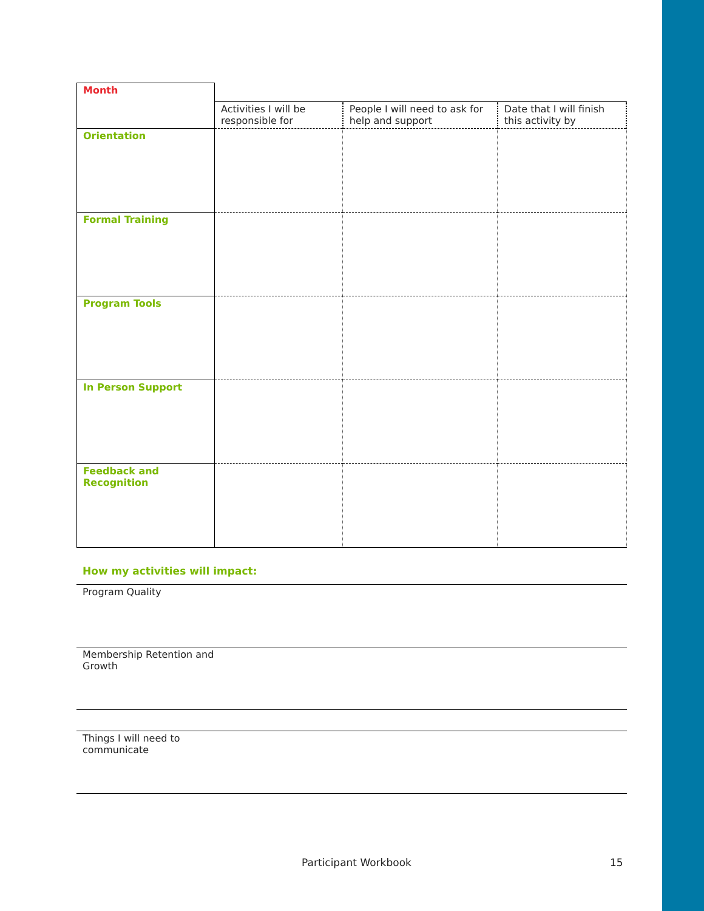| Month | | | |
| | Activities I will be responsible for | People I will need to ask for help and support | Date that I will finish this activity by |
| Orientation | | | |
| Formal Training | | | |
| Program Tools | | | |
| In Person Support | | | |
| Feedback and Recognition | | | |
How my activities will impact:
Program Quality
Membership Retention and
Growth
Things I will need to
communicate
Participant Workbook 15